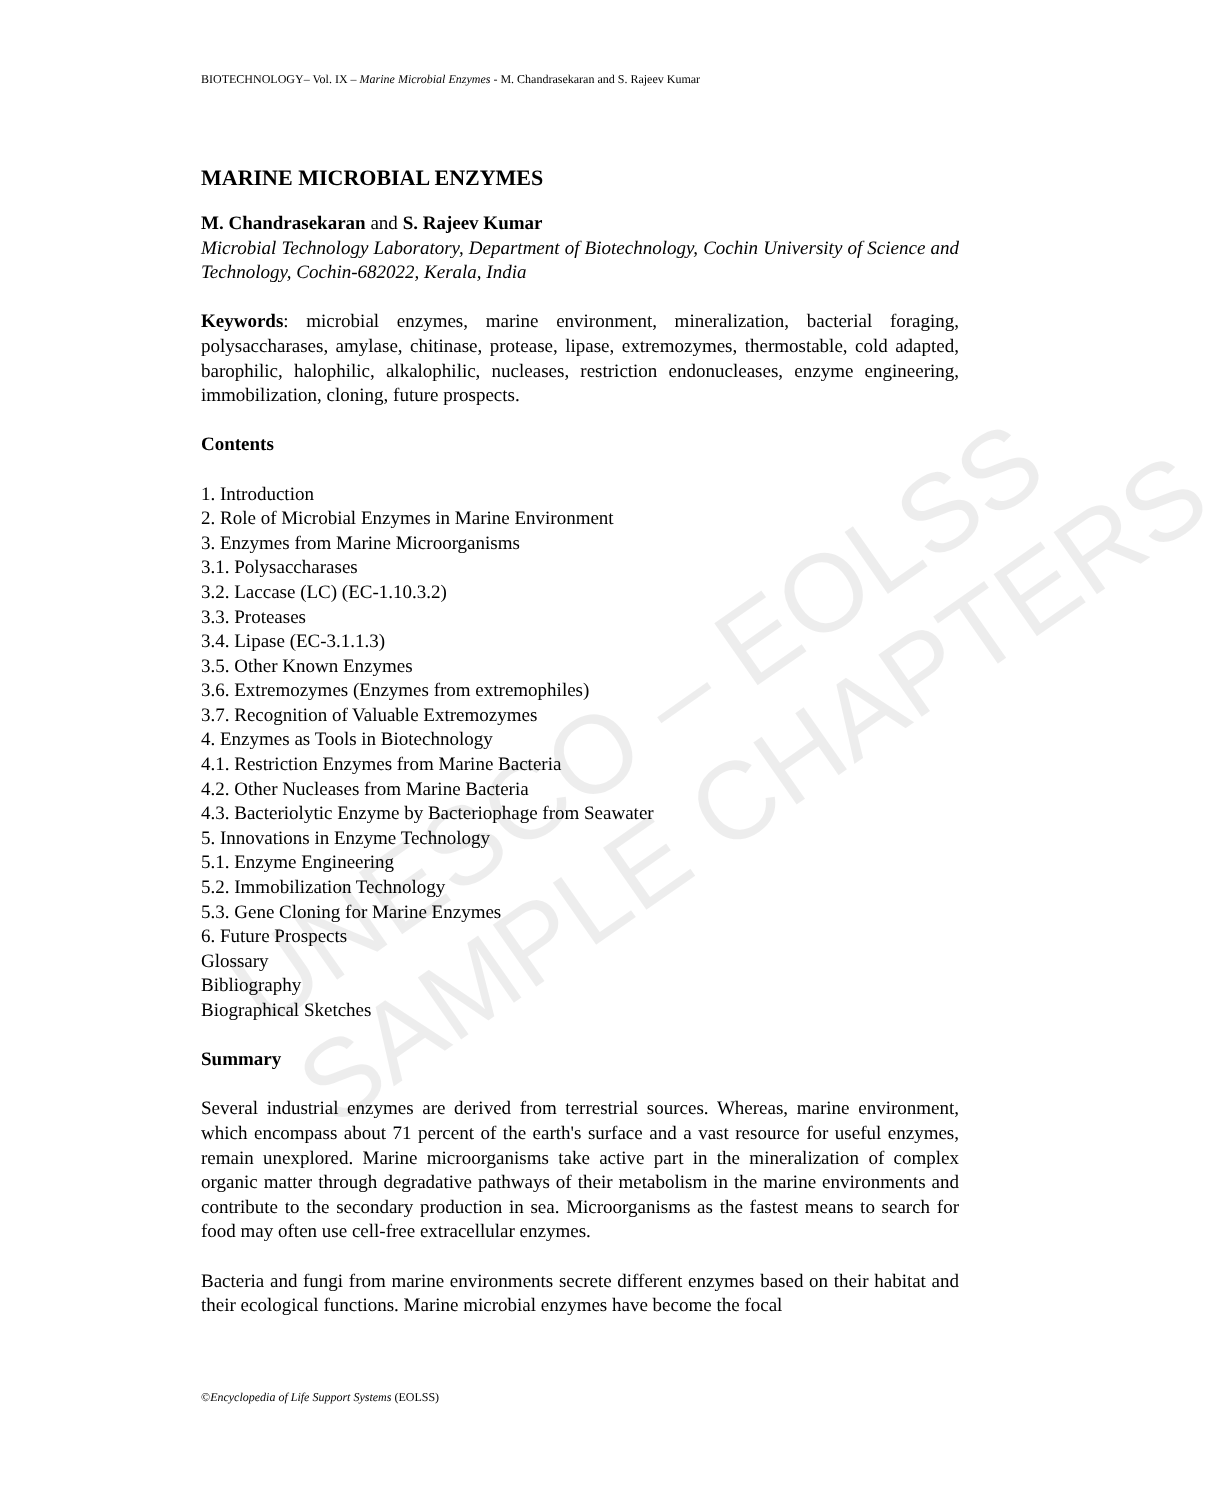UNESCO – EOLSS
SAMPLE CHAPTERS
BIOTECHNOLOGY– Vol. IX – Marine Microbial Enzymes - M. Chandrasekaran and S. Rajeev Kumar
MARINE MICROBIAL ENZYMES
M. Chandrasekaran and S. Rajeev Kumar
Microbial Technology Laboratory, Department of Biotechnology, Cochin University of Science and Technology, Cochin-682022, Kerala, India
Keywords: microbial enzymes, marine environment, mineralization, bacterial foraging, polysaccharases, amylase, chitinase, protease, lipase, extremozymes, thermostable, cold adapted, barophilic, halophilic, alkalophilic, nucleases, restriction endonucleases, enzyme engineering, immobilization, cloning, future prospects.
Contents
1. Introduction
2. Role of Microbial Enzymes in Marine Environment
3. Enzymes from Marine Microorganisms
3.1. Polysaccharases
3.2. Laccase (LC) (EC-1.10.3.2)
3.3. Proteases
3.4. Lipase (EC-3.1.1.3)
3.5. Other Known Enzymes
3.6. Extremozymes (Enzymes from extremophiles)
3.7. Recognition of Valuable Extremozymes
4. Enzymes as Tools in Biotechnology
4.1. Restriction Enzymes from Marine Bacteria
4.2. Other Nucleases from Marine Bacteria
4.3. Bacteriolytic Enzyme by Bacteriophage from Seawater
5. Innovations in Enzyme Technology
5.1. Enzyme Engineering
5.2. Immobilization Technology
5.3. Gene Cloning for Marine Enzymes
6. Future Prospects
Glossary
Bibliography
Biographical Sketches
Summary
Several industrial enzymes are derived from terrestrial sources. Whereas, marine environment, which encompass about 71 percent of the earth's surface and a vast resource for useful enzymes, remain unexplored. Marine microorganisms take active part in the mineralization of complex organic matter through degradative pathways of their metabolism in the marine environments and contribute to the secondary production in sea. Microorganisms as the fastest means to search for food may often use cell-free extracellular enzymes.
Bacteria and fungi from marine environments secrete different enzymes based on their habitat and their ecological functions. Marine microbial enzymes have become the focal
©Encyclopedia of Life Support Systems (EOLSS)